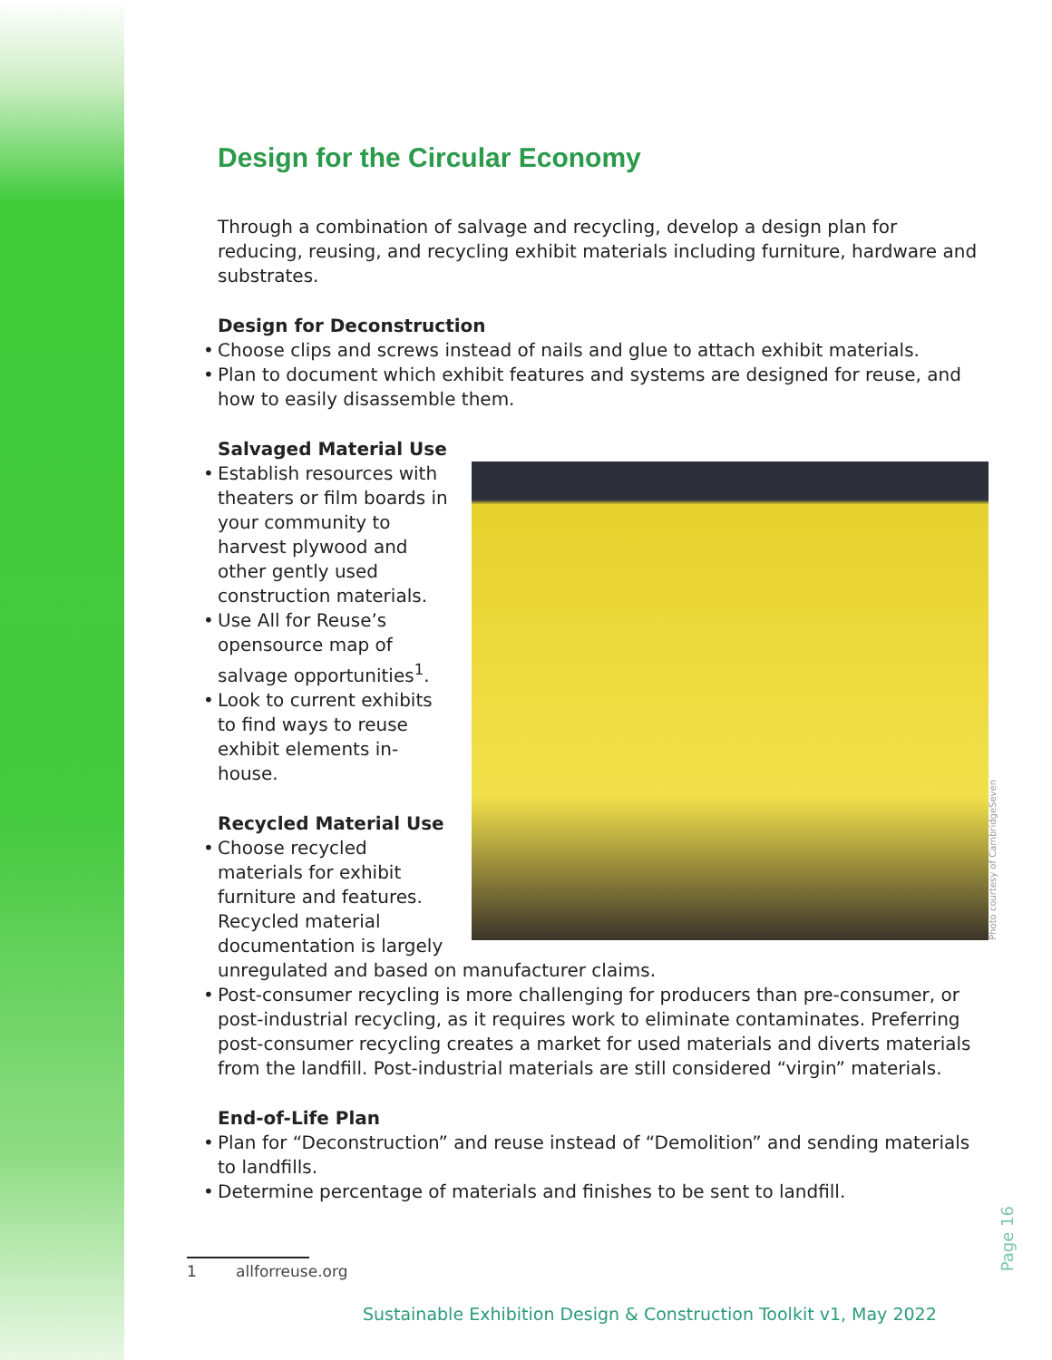Design for the Circular Economy
Through a combination of salvage and recycling, develop a design plan for reducing, reusing, and recycling exhibit materials including furniture, hardware and substrates.
Design for Deconstruction
• Choose clips and screws instead of nails and glue to attach exhibit materials.
• Plan to document which exhibit features and systems are designed for reuse, and how to easily disassemble them.
Salvaged Material Use
Photo courtesy of CambridgeSeven
• Establish resources with theaters or film boards in your community to harvest plywood and other gently used construction materials.
• Use All for Reuse’s opensource map of salvage opportunities<sup>1</sup>.
• Look to current exhibits to find ways to reuse exhibit elements in-house.
Recycled Material Use
• Choose recycled materials for exhibit furniture and features. Recycled material documentation is largely unregulated and based on manufacturer claims.
• Post-consumer recycling is more challenging for producers than pre-consumer, or post-industrial recycling, as it requires work to eliminate contaminates. Preferring post-consumer recycling creates a market for used materials and diverts materials from the landfill. Post-industrial materials are still considered “virgin” materials.
End-of-Life Plan
• Plan for “Deconstruction” and reuse instead of “Demolition” and sending materials to landfills.
• Determine percentage of materials and finishes to be sent to landfill.
1 allforreuse.org
Page 16
Sustainable Exhibition Design & Construction Toolkit v1, May 2022